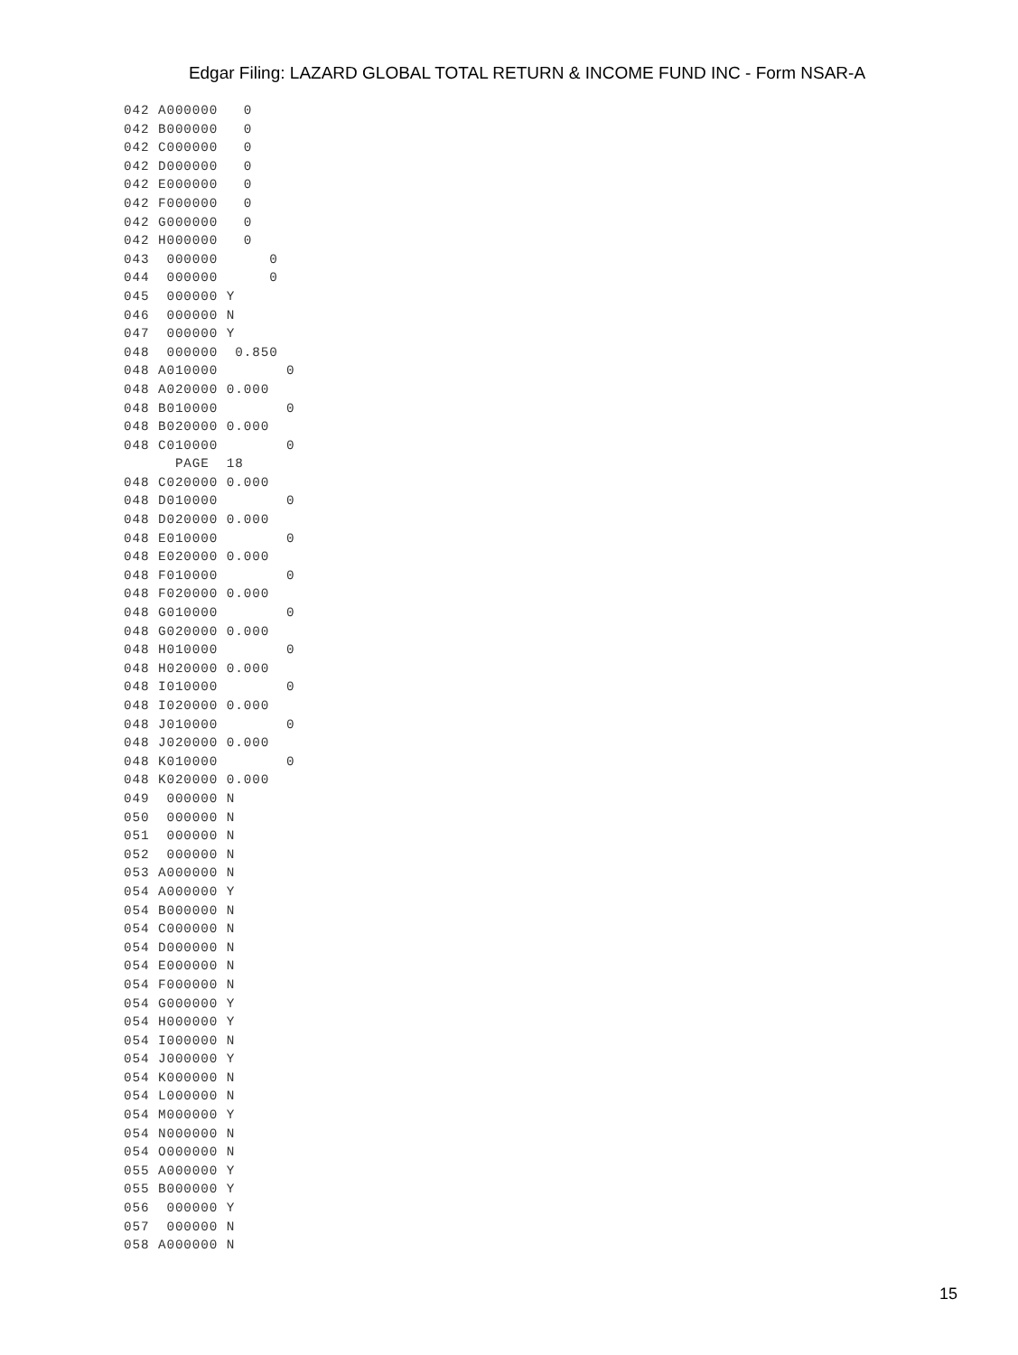Edgar Filing: LAZARD GLOBAL TOTAL RETURN & INCOME FUND INC - Form NSAR-A
042 A000000   0
042 B000000   0
042 C000000   0
042 D000000   0
042 E000000   0
042 F000000   0
042 G000000   0
042 H000000   0
043  000000      0
044  000000      0
045  000000 Y
046  000000 N
047  000000 Y
048  000000  0.850
048 A010000        0
048 A020000 0.000
048 B010000        0
048 B020000 0.000
048 C010000        0
      PAGE  18
048 C020000 0.000
048 D010000        0
048 D020000 0.000
048 E010000        0
048 E020000 0.000
048 F010000        0
048 F020000 0.000
048 G010000        0
048 G020000 0.000
048 H010000        0
048 H020000 0.000
048 I010000        0
048 I020000 0.000
048 J010000        0
048 J020000 0.000
048 K010000        0
048 K020000 0.000
049  000000 N
050  000000 N
051  000000 N
052  000000 N
053 A000000 N
054 A000000 Y
054 B000000 N
054 C000000 N
054 D000000 N
054 E000000 N
054 F000000 N
054 G000000 Y
054 H000000 Y
054 I000000 N
054 J000000 Y
054 K000000 N
054 L000000 N
054 M000000 Y
054 N000000 N
054 O000000 N
055 A000000 Y
055 B000000 Y
056  000000 Y
057  000000 N
058 A000000 N
15